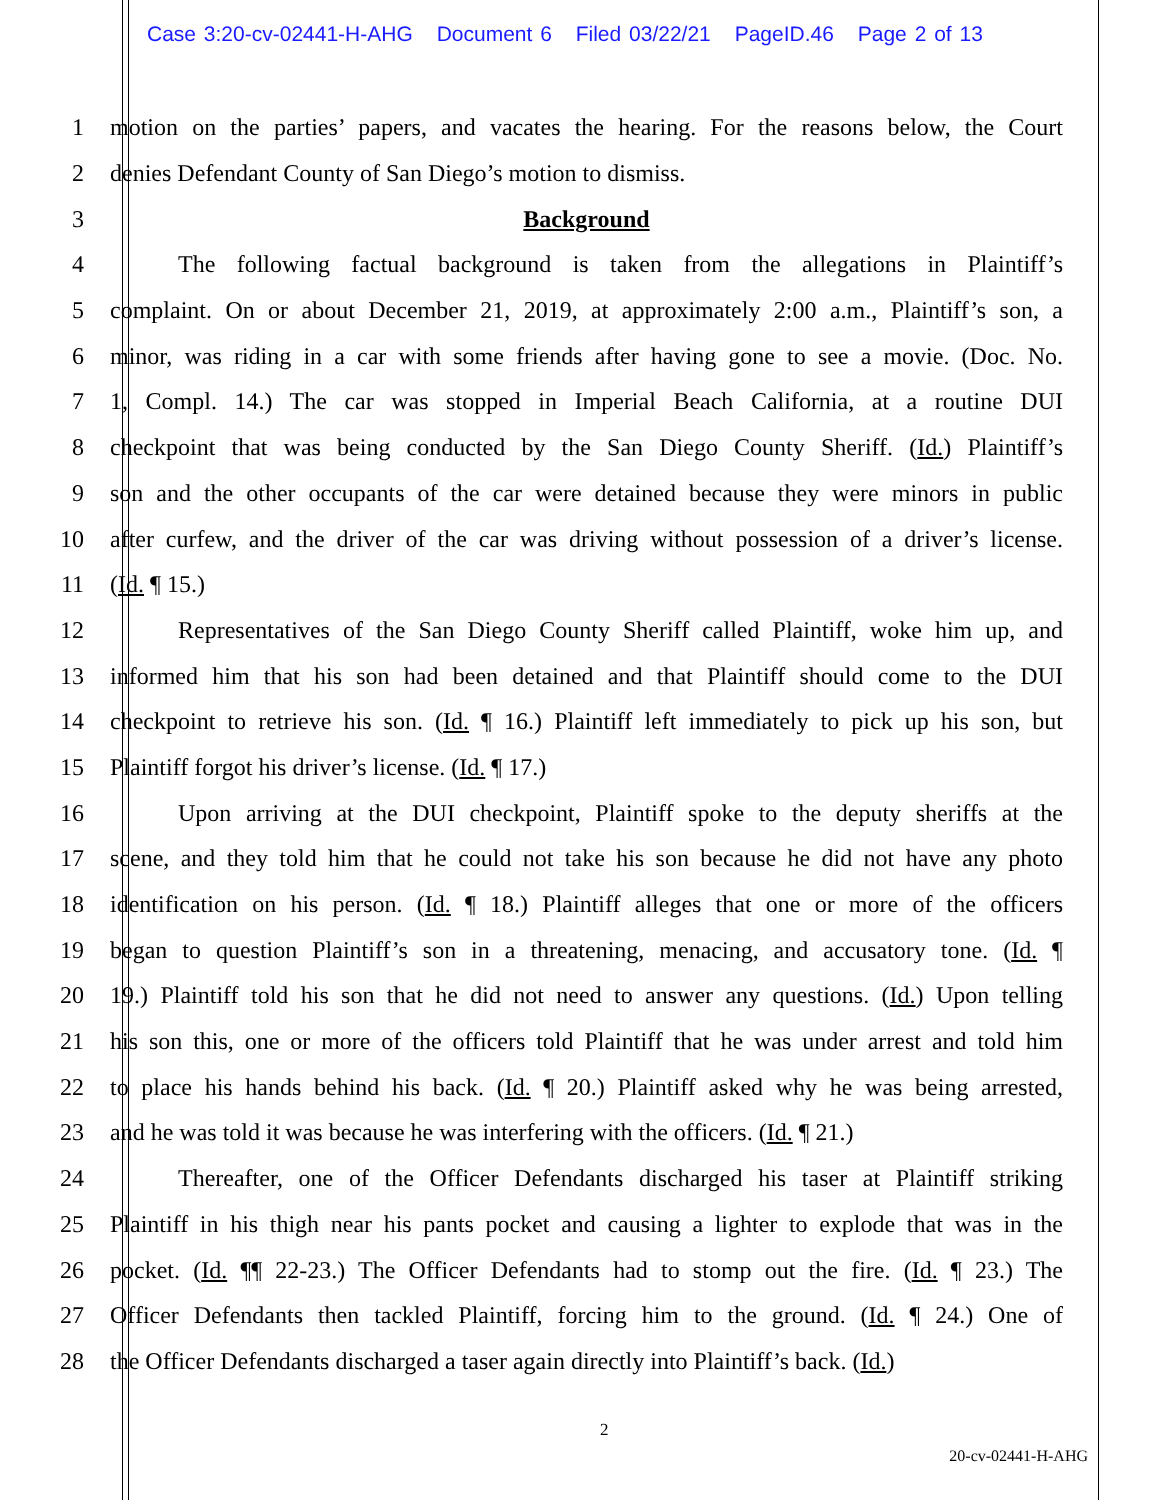Case 3:20-cv-02441-H-AHG Document 6 Filed 03/22/21 PageID.46 Page 2 of 13
1 motion on the parties’ papers, and vacates the hearing. For the reasons below, the Court
2 denies Defendant County of San Diego’s motion to dismiss.
3 Background
4 The following factual background is taken from the allegations in Plaintiff’s
5 complaint. On or about December 21, 2019, at approximately 2:00 a.m., Plaintiff’s son, a
6 minor, was riding in a car with some friends after having gone to see a movie. (Doc. No.
7 1, Compl. 14.) The car was stopped in Imperial Beach California, at a routine DUI
8 checkpoint that was being conducted by the San Diego County Sheriff. (Id.) Plaintiff’s
9 son and the other occupants of the car were detained because they were minors in public
10 after curfew, and the driver of the car was driving without possession of a driver’s license.
11 (Id. ¶ 15.)
12 Representatives of the San Diego County Sheriff called Plaintiff, woke him up, and
13 informed him that his son had been detained and that Plaintiff should come to the DUI
14 checkpoint to retrieve his son. (Id. ¶ 16.) Plaintiff left immediately to pick up his son, but
15 Plaintiff forgot his driver’s license. (Id. ¶ 17.)
16 Upon arriving at the DUI checkpoint, Plaintiff spoke to the deputy sheriffs at the
17 scene, and they told him that he could not take his son because he did not have any photo
18 identification on his person. (Id. ¶ 18.) Plaintiff alleges that one or more of the officers
19 began to question Plaintiff’s son in a threatening, menacing, and accusatory tone. (Id. ¶
20 19.) Plaintiff told his son that he did not need to answer any questions. (Id.) Upon telling
21 his son this, one or more of the officers told Plaintiff that he was under arrest and told him
22 to place his hands behind his back. (Id. ¶ 20.) Plaintiff asked why he was being arrested,
23 and he was told it was because he was interfering with the officers. (Id. ¶ 21.)
24 Thereafter, one of the Officer Defendants discharged his taser at Plaintiff striking
25 Plaintiff in his thigh near his pants pocket and causing a lighter to explode that was in the
26 pocket. (Id. ¶¶ 22-23.) The Officer Defendants had to stomp out the fire. (Id. ¶ 23.) The
27 Officer Defendants then tackled Plaintiff, forcing him to the ground. (Id. ¶ 24.) One of
28 the Officer Defendants discharged a taser again directly into Plaintiff’s back. (Id.)
2
20-cv-02441-H-AHG